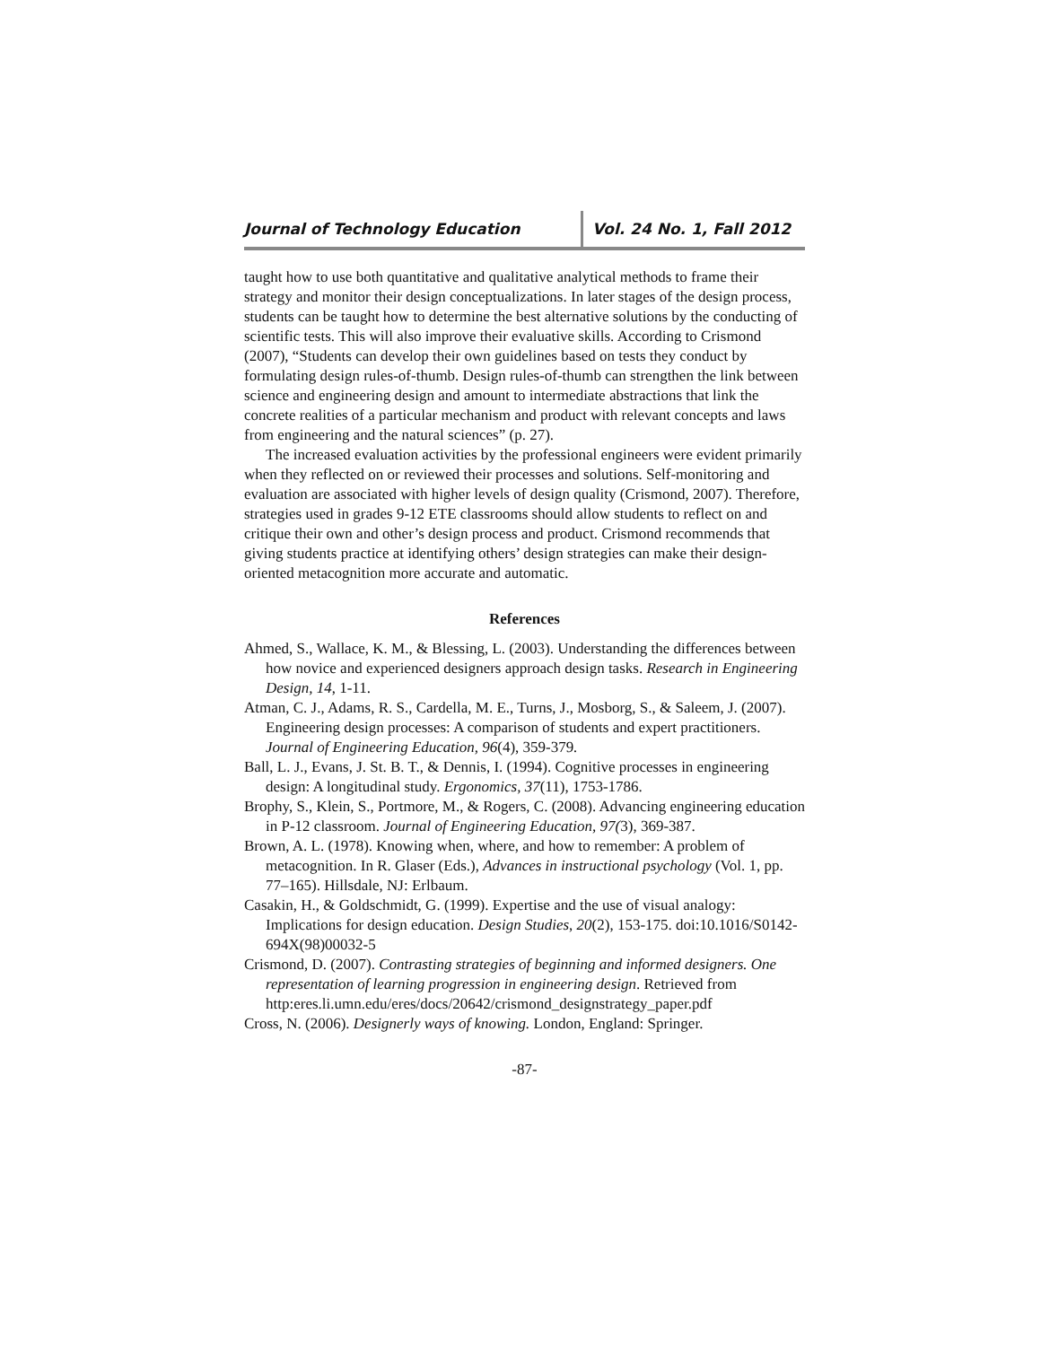Journal of Technology Education
Vol. 24 No. 1, Fall 2012
taught how to use both quantitative and qualitative analytical methods to frame their strategy and monitor their design conceptualizations. In later stages of the design process, students can be taught how to determine the best alternative solutions by the conducting of scientific tests. This will also improve their evaluative skills. According to Crismond (2007), “Students can develop their own guidelines based on tests they conduct by formulating design rules-of-thumb. Design rules-of-thumb can strengthen the link between science and engineering design and amount to intermediate abstractions that link the concrete realities of a particular mechanism and product with relevant concepts and laws from engineering and the natural sciences” (p. 27).
The increased evaluation activities by the professional engineers were evident primarily when they reflected on or reviewed their processes and solutions. Self-monitoring and evaluation are associated with higher levels of design quality (Crismond, 2007). Therefore, strategies used in grades 9-12 ETE classrooms should allow students to reflect on and critique their own and other’s design process and product. Crismond recommends that giving students practice at identifying others’ design strategies can make their design-oriented metacognition more accurate and automatic.
References
Ahmed, S., Wallace, K. M., & Blessing, L. (2003). Understanding the differences between how novice and experienced designers approach design tasks. Research in Engineering Design, 14, 1-11.
Atman, C. J., Adams, R. S., Cardella, M. E., Turns, J., Mosborg, S., & Saleem, J. (2007). Engineering design processes: A comparison of students and expert practitioners. Journal of Engineering Education, 96(4), 359-379.
Ball, L. J., Evans, J. St. B. T., & Dennis, I. (1994). Cognitive processes in engineering design: A longitudinal study. Ergonomics, 37(11), 1753-1786.
Brophy, S., Klein, S., Portmore, M., & Rogers, C. (2008). Advancing engineering education in P-12 classroom. Journal of Engineering Education, 97(3), 369-387.
Brown, A. L. (1978). Knowing when, where, and how to remember: A problem of metacognition. In R. Glaser (Eds.), Advances in instructional psychology (Vol. 1, pp. 77–165). Hillsdale, NJ: Erlbaum.
Casakin, H., & Goldschmidt, G. (1999). Expertise and the use of visual analogy: Implications for design education. Design Studies, 20(2), 153-175. doi:10.1016/S0142-694X(98)00032-5
Crismond, D. (2007). Contrasting strategies of beginning and informed designers. One representation of learning progression in engineering design. Retrieved from http:eres.li.umn.edu/eres/docs/20642/crismond_designstrategy_paper.pdf
Cross, N. (2006). Designerly ways of knowing. London, England: Springer.
-87-